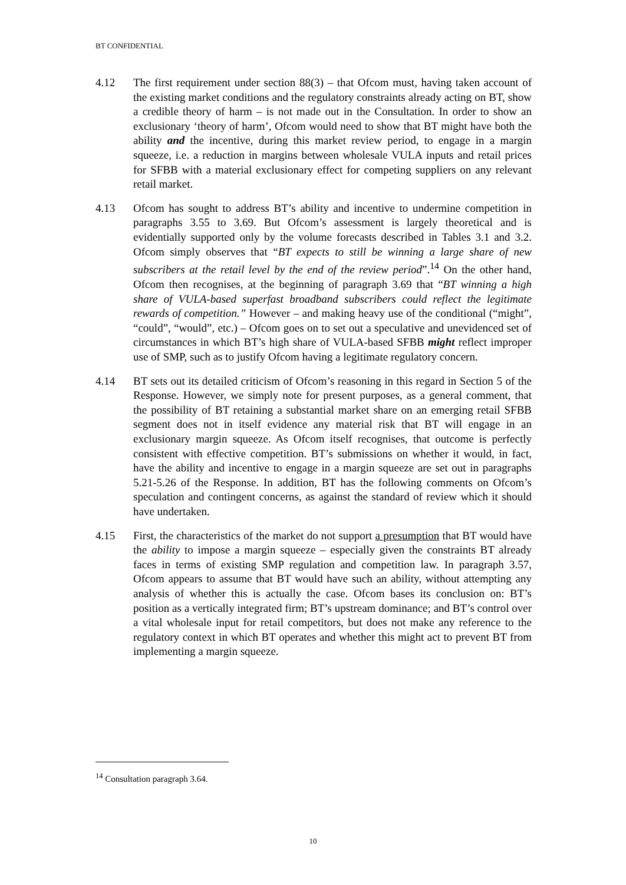BT CONFIDENTIAL
4.12 The first requirement under section 88(3) – that Ofcom must, having taken account of the existing market conditions and the regulatory constraints already acting on BT, show a credible theory of harm – is not made out in the Consultation. In order to show an exclusionary ‘theory of harm’, Ofcom would need to show that BT might have both the ability and the incentive, during this market review period, to engage in a margin squeeze, i.e. a reduction in margins between wholesale VULA inputs and retail prices for SFBB with a material exclusionary effect for competing suppliers on any relevant retail market.
4.13 Ofcom has sought to address BT’s ability and incentive to undermine competition in paragraphs 3.55 to 3.69. But Ofcom’s assessment is largely theoretical and is evidentially supported only by the volume forecasts described in Tables 3.1 and 3.2. Ofcom simply observes that “BT expects to still be winning a large share of new subscribers at the retail level by the end of the review period”.<sup>14</sup> On the other hand, Ofcom then recognises, at the beginning of paragraph 3.69 that “BT winning a high share of VULA-based superfast broadband subscribers could reflect the legitimate rewards of competition.” However – and making heavy use of the conditional (“might”, “could”, “would”, etc.) – Ofcom goes on to set out a speculative and unevidenced set of circumstances in which BT’s high share of VULA-based SFBB might reflect improper use of SMP, such as to justify Ofcom having a legitimate regulatory concern.
4.14 BT sets out its detailed criticism of Ofcom’s reasoning in this regard in Section 5 of the Response. However, we simply note for present purposes, as a general comment, that the possibility of BT retaining a substantial market share on an emerging retail SFBB segment does not in itself evidence any material risk that BT will engage in an exclusionary margin squeeze. As Ofcom itself recognises, that outcome is perfectly consistent with effective competition. BT’s submissions on whether it would, in fact, have the ability and incentive to engage in a margin squeeze are set out in paragraphs 5.21-5.26 of the Response. In addition, BT has the following comments on Ofcom’s speculation and contingent concerns, as against the standard of review which it should have undertaken.
4.15 First, the characteristics of the market do not support a presumption that BT would have the ability to impose a margin squeeze – especially given the constraints BT already faces in terms of existing SMP regulation and competition law. In paragraph 3.57, Ofcom appears to assume that BT would have such an ability, without attempting any analysis of whether this is actually the case. Ofcom bases its conclusion on: BT’s position as a vertically integrated firm; BT’s upstream dominance; and BT’s control over a vital wholesale input for retail competitors, but does not make any reference to the regulatory context in which BT operates and whether this might act to prevent BT from implementing a margin squeeze.
<sup>14</sup> Consultation paragraph 3.64.
10